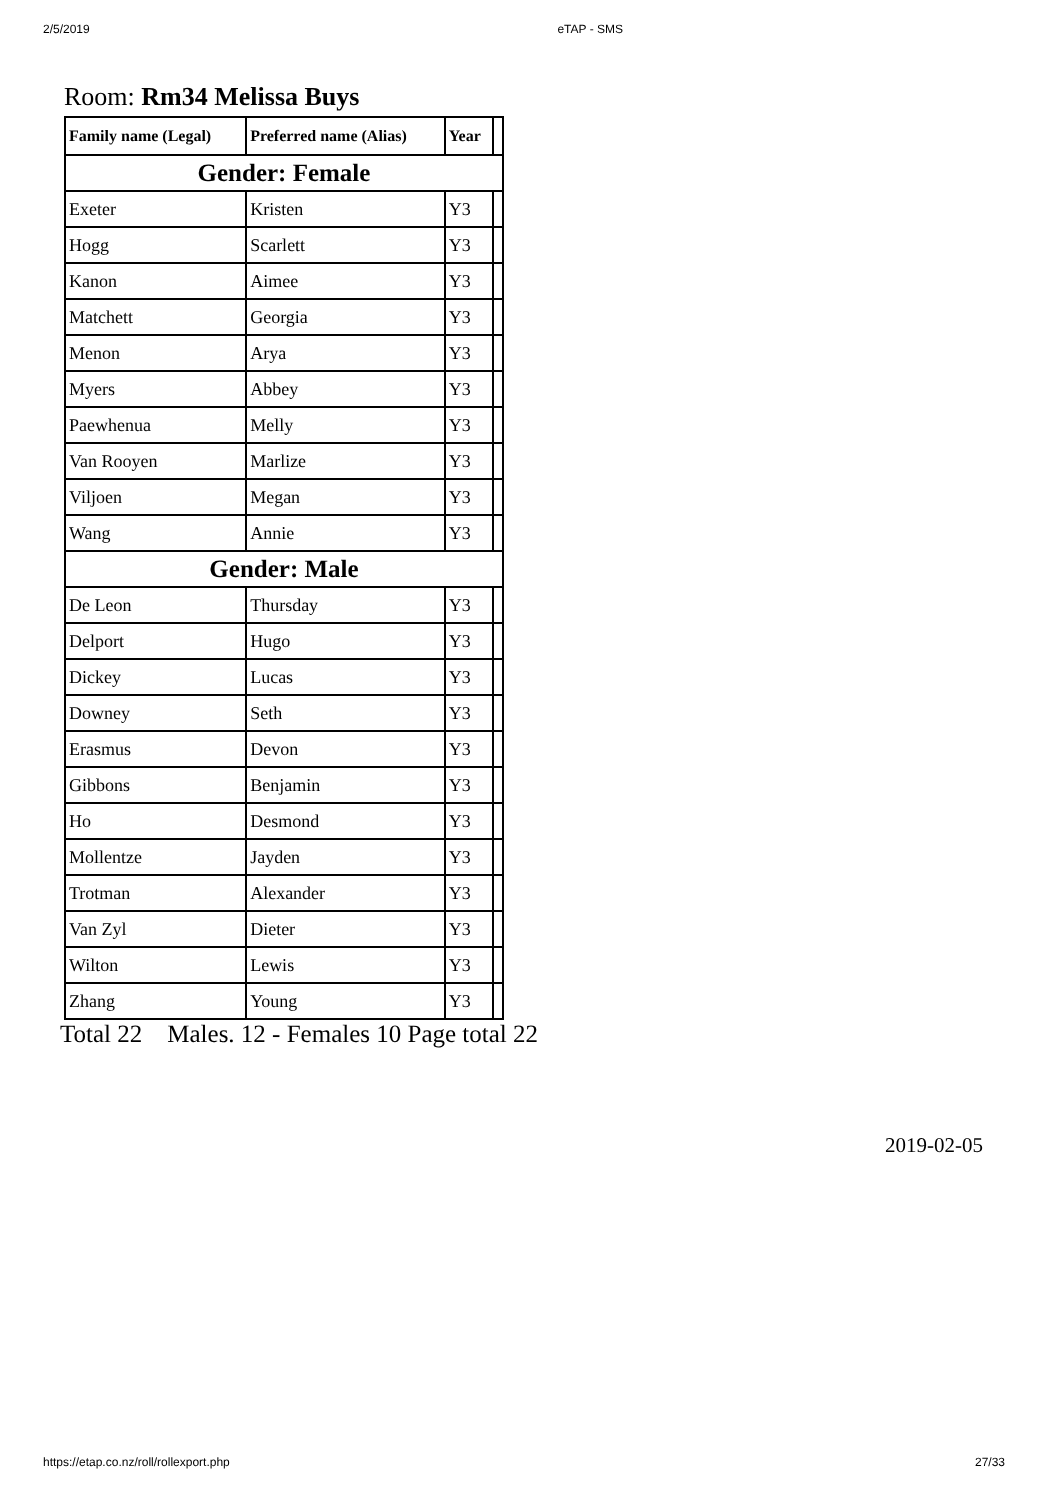2/5/2019 eTAP - SMS
Room: Rm34 Melissa Buys
| Family name (Legal) | Preferred name (Alias) | Year | |
| --- | --- | --- | --- |
| Gender: Female | | | |
| Exeter | Kristen | Y3 | |
| Hogg | Scarlett | Y3 | |
| Kanon | Aimee | Y3 | |
| Matchett | Georgia | Y3 | |
| Menon | Arya | Y3 | |
| Myers | Abbey | Y3 | |
| Paewhenua | Melly | Y3 | |
| Van Rooyen | Marlize | Y3 | |
| Viljoen | Megan | Y3 | |
| Wang | Annie | Y3 | |
| Gender: Male | | | |
| De Leon | Thursday | Y3 | |
| Delport | Hugo | Y3 | |
| Dickey | Lucas | Y3 | |
| Downey | Seth | Y3 | |
| Erasmus | Devon | Y3 | |
| Gibbons | Benjamin | Y3 | |
| Ho | Desmond | Y3 | |
| Mollentze | Jayden | Y3 | |
| Trotman | Alexander | Y3 | |
| Van Zyl | Dieter | Y3 | |
| Wilton | Lewis | Y3 | |
| Zhang | Young | Y3 | |
Total 22 Males. 12 - Females 10 Page total 22
2019-02-05
https://etap.co.nz/roll/rollexport.php 27/33